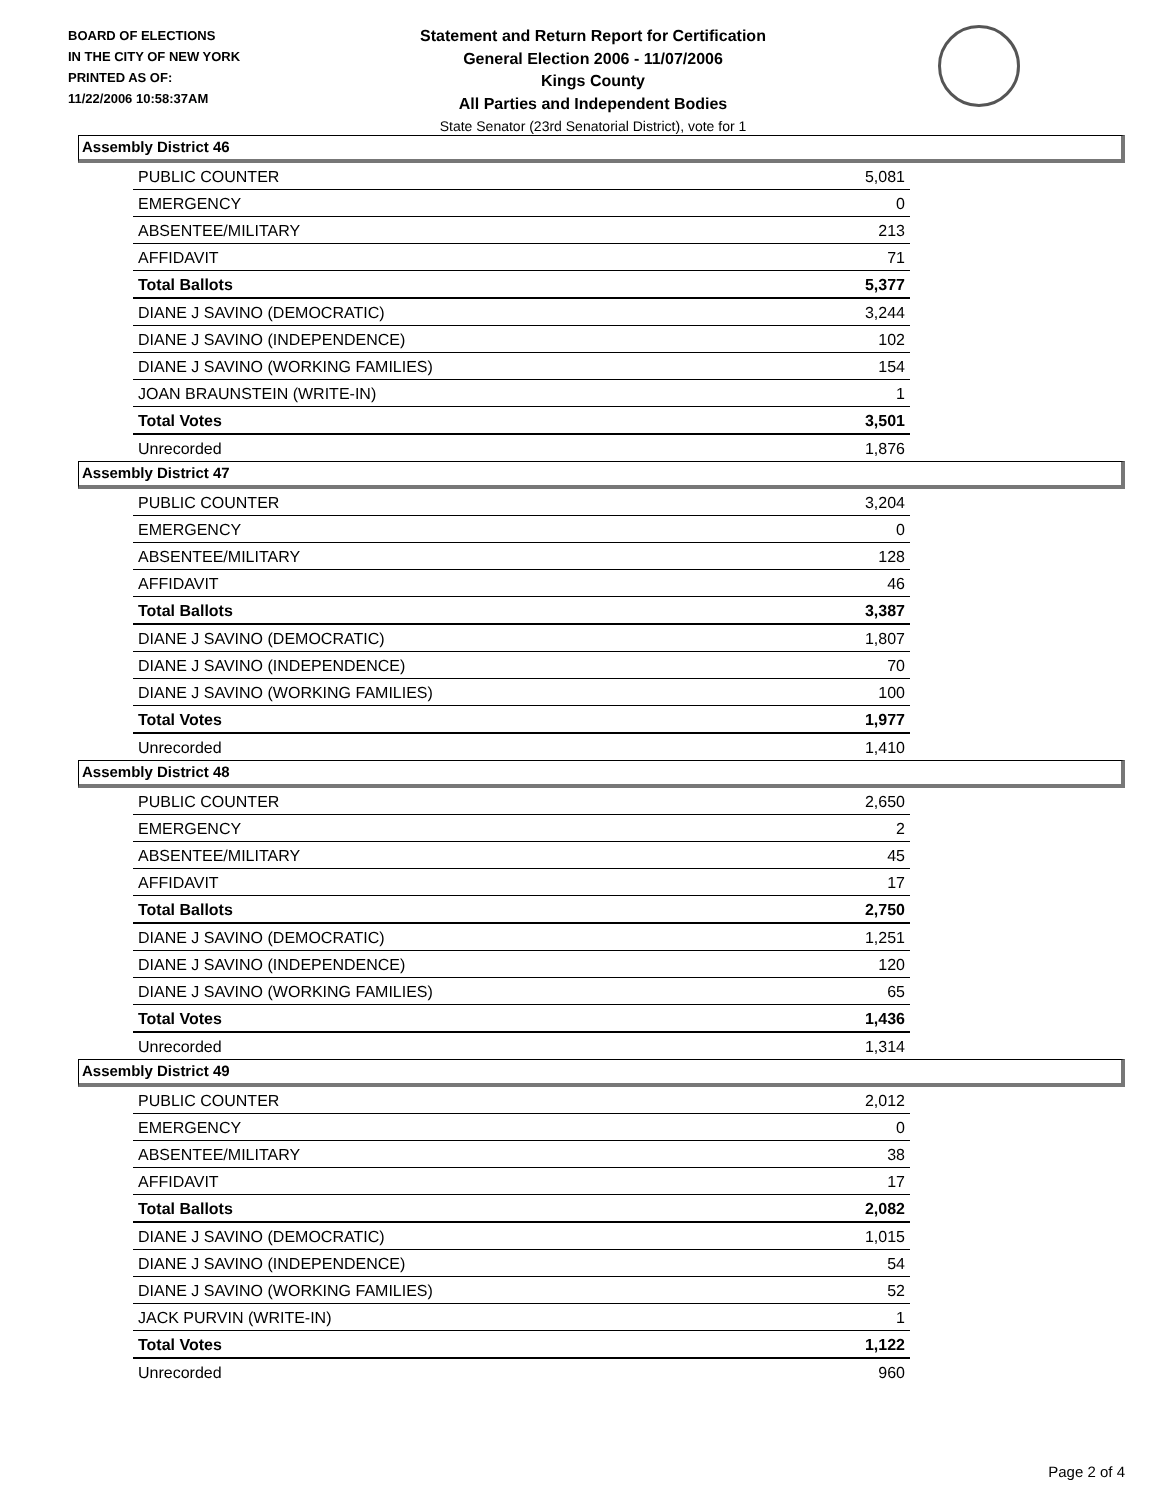BOARD OF ELECTIONS
IN THE CITY OF NEW YORK
PRINTED AS OF:
11/22/2006 10:58:37AM
Statement and Return Report for Certification
General Election 2006 - 11/07/2006
Kings County
All Parties and Independent Bodies
State Senator (23rd Senatorial District), vote for 1
Assembly District 46
| PUBLIC COUNTER | 5,081 |
| EMERGENCY | 0 |
| ABSENTEE/MILITARY | 213 |
| AFFIDAVIT | 71 |
| Total Ballots | 5,377 |
| DIANE J SAVINO (DEMOCRATIC) | 3,244 |
| DIANE J SAVINO (INDEPENDENCE) | 102 |
| DIANE J SAVINO (WORKING FAMILIES) | 154 |
| JOAN BRAUNSTEIN (WRITE-IN) | 1 |
| Total Votes | 3,501 |
| Unrecorded | 1,876 |
Assembly District 47
| PUBLIC COUNTER | 3,204 |
| EMERGENCY | 0 |
| ABSENTEE/MILITARY | 128 |
| AFFIDAVIT | 46 |
| Total Ballots | 3,387 |
| DIANE J SAVINO (DEMOCRATIC) | 1,807 |
| DIANE J SAVINO (INDEPENDENCE) | 70 |
| DIANE J SAVINO (WORKING FAMILIES) | 100 |
| Total Votes | 1,977 |
| Unrecorded | 1,410 |
Assembly District 48
| PUBLIC COUNTER | 2,650 |
| EMERGENCY | 2 |
| ABSENTEE/MILITARY | 45 |
| AFFIDAVIT | 17 |
| Total Ballots | 2,750 |
| DIANE J SAVINO (DEMOCRATIC) | 1,251 |
| DIANE J SAVINO (INDEPENDENCE) | 120 |
| DIANE J SAVINO (WORKING FAMILIES) | 65 |
| Total Votes | 1,436 |
| Unrecorded | 1,314 |
Assembly District 49
| PUBLIC COUNTER | 2,012 |
| EMERGENCY | 0 |
| ABSENTEE/MILITARY | 38 |
| AFFIDAVIT | 17 |
| Total Ballots | 2,082 |
| DIANE J SAVINO (DEMOCRATIC) | 1,015 |
| DIANE J SAVINO (INDEPENDENCE) | 54 |
| DIANE J SAVINO (WORKING FAMILIES) | 52 |
| JACK PURVIN (WRITE-IN) | 1 |
| Total Votes | 1,122 |
| Unrecorded | 960 |
Page 2 of 4